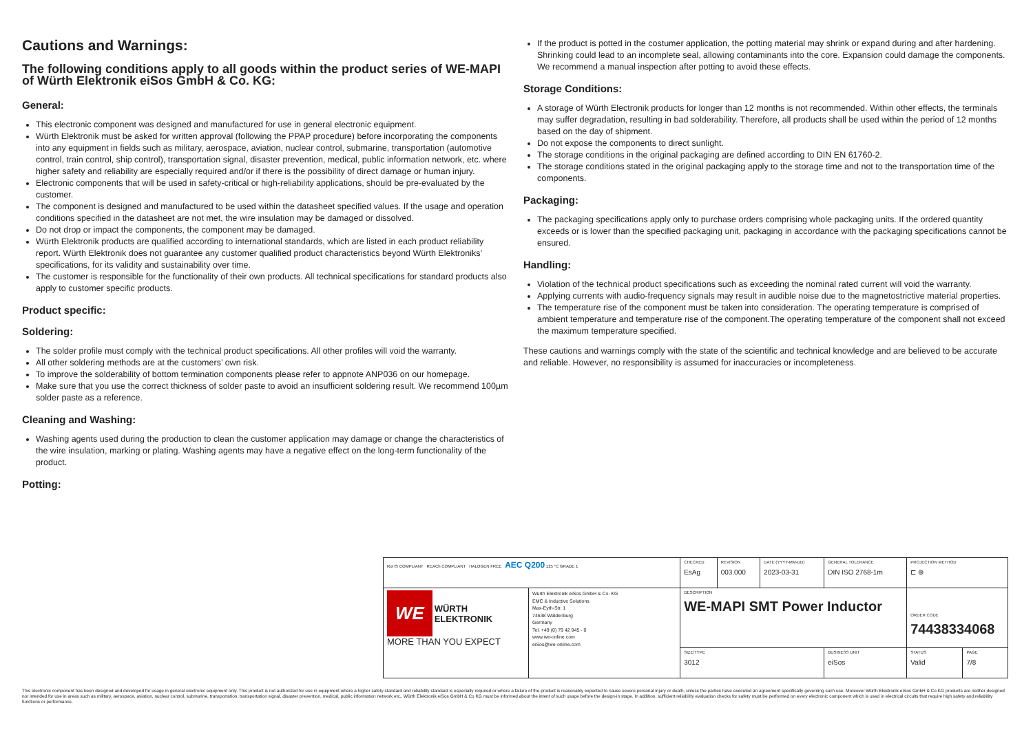Cautions and Warnings:
The following conditions apply to all goods within the product series of WE-MAPI of Würth Elektronik eiSos GmbH & Co. KG:
General:
This electronic component was designed and manufactured for use in general electronic equipment.
Würth Elektronik must be asked for written approval (following the PPAP procedure) before incorporating the components into any equipment in fields such as military, aerospace, aviation, nuclear control, submarine, transportation (automotive control, train control, ship control), transportation signal, disaster prevention, medical, public information network, etc. where higher safety and reliability are especially required and/or if there is the possibility of direct damage or human injury.
Electronic components that will be used in safety-critical or high-reliability applications, should be pre-evaluated by the customer.
The component is designed and manufactured to be used within the datasheet specified values. If the usage and operation conditions specified in the datasheet are not met, the wire insulation may be damaged or dissolved.
Do not drop or impact the components, the component may be damaged.
Würth Elektronik products are qualified according to international standards, which are listed in each product reliability report. Würth Elektronik does not guarantee any customer qualified product characteristics beyond Würth Elektroniks’ specifications, for its validity and sustainability over time.
The customer is responsible for the functionality of their own products. All technical specifications for standard products also apply to customer specific products.
Product specific:
Soldering:
The solder profile must comply with the technical product specifications. All other profiles will void the warranty.
All other soldering methods are at the customers’ own risk.
To improve the solderability of bottom termination components please refer to appnote ANP036 on our homepage.
Make sure that you use the correct thickness of solder paste to avoid an insufficient soldering result. We recommend 100µm solder paste as a reference.
Cleaning and Washing:
Washing agents used during the production to clean the customer application may damage or change the characteristics of the wire insulation, marking or plating. Washing agents may have a negative effect on the long-term functionality of the product.
Potting:
If the product is potted in the costumer application, the potting material may shrink or expand during and after hardening. Shrinking could lead to an incomplete seal, allowing contaminants into the core. Expansion could damage the components. We recommend a manual inspection after potting to avoid these effects.
Storage Conditions:
A storage of Würth Electronik products for longer than 12 months is not recommended. Within other effects, the terminals may suffer degradation, resulting in bad solderability. Therefore, all products shall be used within the period of 12 months based on the day of shipment.
Do not expose the components to direct sunlight.
The storage conditions in the original packaging are defined according to DIN EN 61760-2.
The storage conditions stated in the original packaging apply to the storage time and not to the transportation time of the components.
Packaging:
The packaging specifications apply only to purchase orders comprising whole packaging units. If the ordered quantity exceeds or is lower than the specified packaging unit, packaging in accordance with the packaging specifications cannot be ensured.
Handling:
Violation of the technical product specifications such as exceeding the nominal rated current will void the warranty.
Applying currents with audio-frequency signals may result in audible noise due to the magnetostrictive material properties.
The temperature rise of the component must be taken into consideration. The operating temperature is comprised of ambient temperature and temperature rise of the component.The operating temperature of the component shall not exceed the maximum temperature specified.
These cautions and warnings comply with the state of the scientific and technical knowledge and are believed to be accurate and reliable. However, no responsibility is assumed for inaccuracies or incompleteness.
| RoHS COMPLIANT REACh COMPLIANT HALOGEN FREE AEC Q200 125 °C GRADE 1 | | CHECKED EsAg | REVISION 003.000 | DATE (YYYY-MM-DD) 2023-03-31 | GENERAL TOLERANCE DIN ISO 2768-1m | | PROJECTION METHOD ⊏ ⊕ | |
| WE WÜRTH ELEKTRONIK MORE THAN YOU EXPECT | Würth Elektronik eiSos GmbH & Co. KG EMC & Inductive Solutions Max-Eyth-Str. 1 74638 Waldenburg Germany Tel. +49 (0) 79 42 945 - 0 www.we-online.com eiSos@we-online.com | DESCRIPTION WE-MAPI SMT Power Inductor | | | | | ORDER CODE 74438334068 | |
| | | SIZE/TYPE 3012 | | | | BUSINESS UNIT eiSos | STATUS Valid | PAGE 7/8 |
This electronic component has been designed and developed for usage in general electronic equipment only. This product is not authorized for use in equipment where a higher safety standard and reliability standard is especially required or where a failure of the product is reasonably expected to cause severe personal injury or death, unless the parties have executed an agreement specifically governing such use. Moreover Würth Elektronik eiSos GmbH & Co KG products are neither designed nor intended for use in areas such as military, aerospace, aviation, nuclear control, submarine, transportation, transportation signal, disaster prevention, medical, public information network etc.. Würth Elektronik eiSos GmbH & Co KG must be informed about the intent of such usage before the design-in stage. In addition, sufficient reliability evaluation checks for safety must be performed on every electronic component which is used in electrical circuits that require high safety and reliability functions or performance.